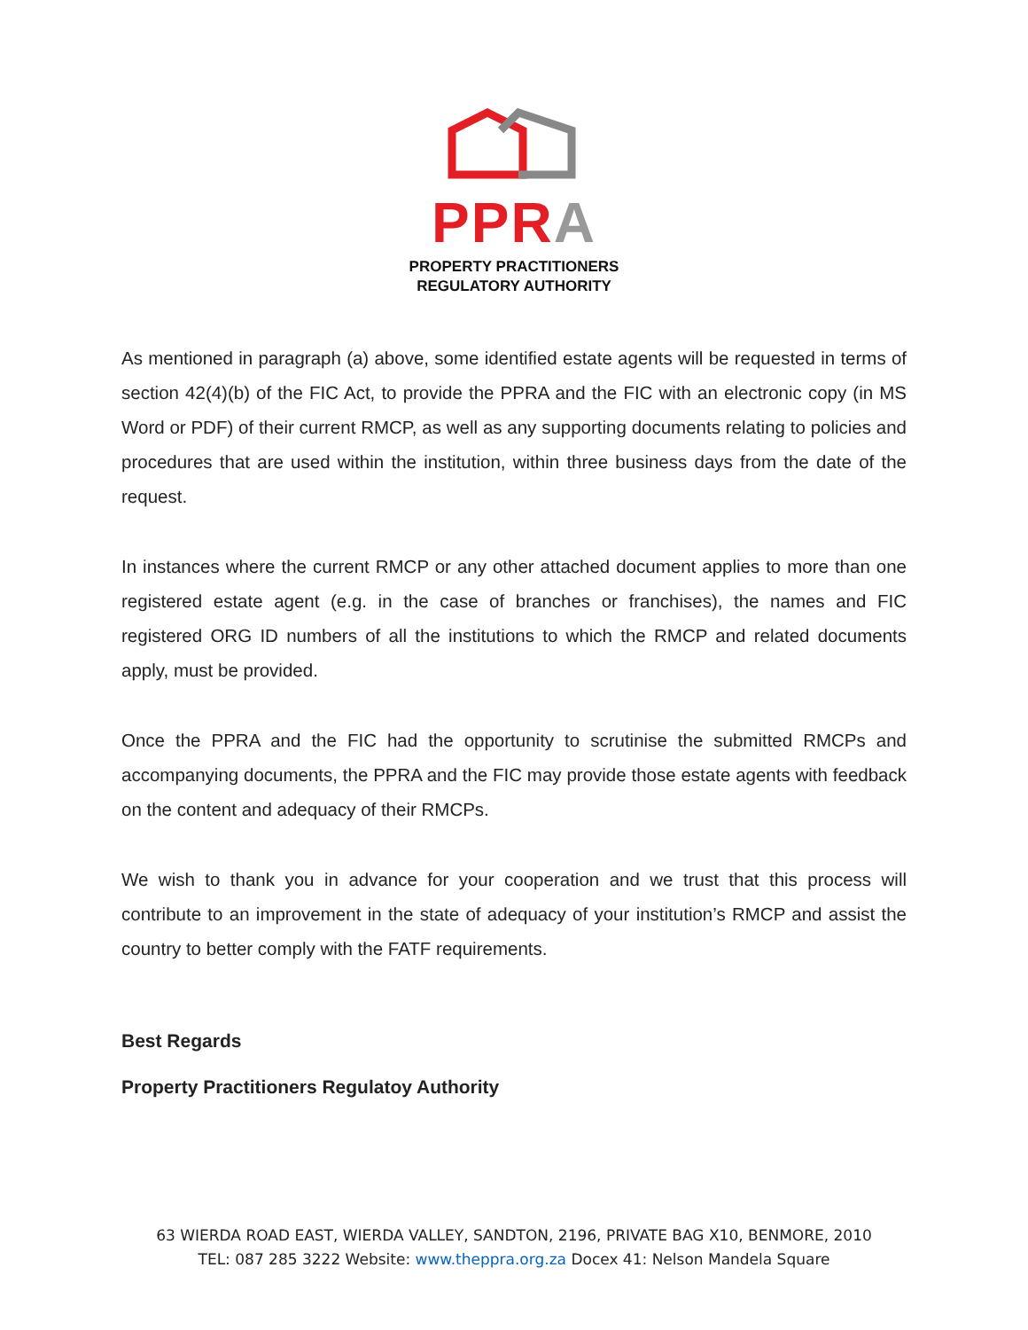PP RA
PROPERTY PRACTITIONERS
REGULATORY AUTHORITY
As mentioned in paragraph (a) above, some identified estate agents will be requested in terms of section 42(4)(b) of the FIC Act, to provide the PPRA and the FIC with an electronic copy (in MS Word or PDF) of their current RMCP, as well as any supporting documents relating to policies and procedures that are used within the institution, within three business days from the date of the request.
In instances where the current RMCP or any other attached document applies to more than one registered estate agent (e.g. in the case of branches or franchises), the names and FIC registered ORG ID numbers of all the institutions to which the RMCP and related documents apply, must be provided.
Once the PPRA and the FIC had the opportunity to scrutinise the submitted RMCPs and accompanying documents, the PPRA and the FIC may provide those estate agents with feedback on the content and adequacy of their RMCPs.
We wish to thank you in advance for your cooperation and we trust that this process will contribute to an improvement in the state of adequacy of your institution’s RMCP and assist the country to better comply with the FATF requirements.
Best Regards
Property Practitioners Regulatoy Authority
63 WIERDA ROAD EAST, WIERDA VALLEY, SANDTON, 2196, PRIVATE BAG X10, BENMORE, 2010
TEL: 087 285 3222 Website: www.theppra.org.za Docex 41: Nelson Mandela Square